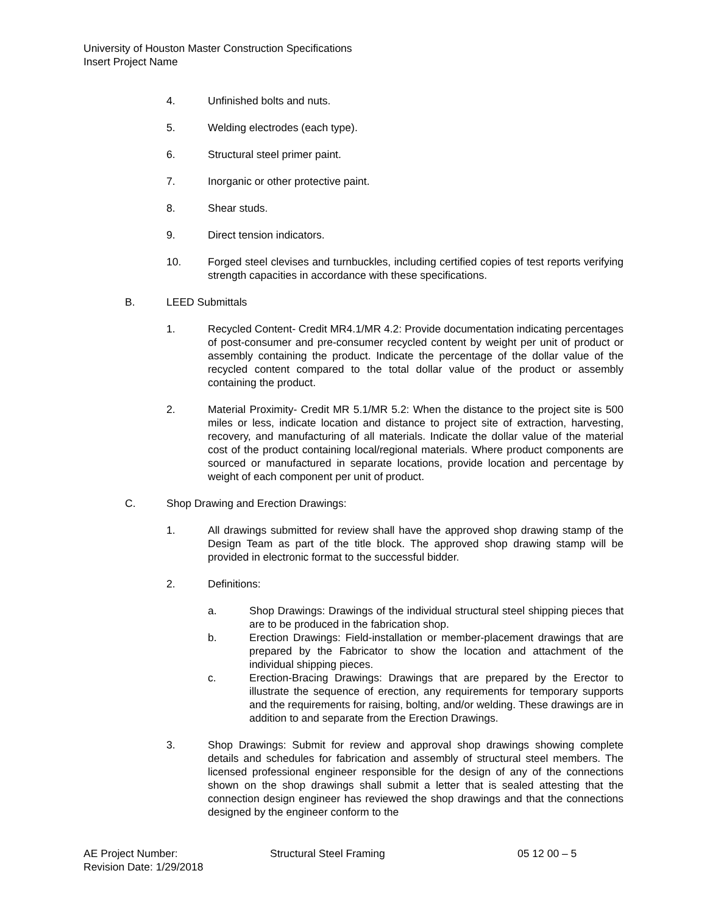University of Houston Master Construction Specifications
Insert Project Name
4. Unfinished bolts and nuts.
5. Welding electrodes (each type).
6. Structural steel primer paint.
7. Inorganic or other protective paint.
8. Shear studs.
9. Direct tension indicators.
10. Forged steel clevises and turnbuckles, including certified copies of test reports verifying strength capacities in accordance with these specifications.
B. LEED Submittals
1. Recycled Content- Credit MR4.1/MR 4.2: Provide documentation indicating percentages of post-consumer and pre-consumer recycled content by weight per unit of product or assembly containing the product. Indicate the percentage of the dollar value of the recycled content compared to the total dollar value of the product or assembly containing the product.
2. Material Proximity- Credit MR 5.1/MR 5.2: When the distance to the project site is 500 miles or less, indicate location and distance to project site of extraction, harvesting, recovery, and manufacturing of all materials. Indicate the dollar value of the material cost of the product containing local/regional materials. Where product components are sourced or manufactured in separate locations, provide location and percentage by weight of each component per unit of product.
C. Shop Drawing and Erection Drawings:
1. All drawings submitted for review shall have the approved shop drawing stamp of the Design Team as part of the title block. The approved shop drawing stamp will be provided in electronic format to the successful bidder.
2. Definitions:
a. Shop Drawings: Drawings of the individual structural steel shipping pieces that are to be produced in the fabrication shop.
b. Erection Drawings: Field-installation or member-placement drawings that are prepared by the Fabricator to show the location and attachment of the individual shipping pieces.
c. Erection-Bracing Drawings: Drawings that are prepared by the Erector to illustrate the sequence of erection, any requirements for temporary supports and the requirements for raising, bolting, and/or welding. These drawings are in addition to and separate from the Erection Drawings.
3. Shop Drawings: Submit for review and approval shop drawings showing complete details and schedules for fabrication and assembly of structural steel members. The licensed professional engineer responsible for the design of any of the connections shown on the shop drawings shall submit a letter that is sealed attesting that the connection design engineer has reviewed the shop drawings and that the connections designed by the engineer conform to the
AE Project Number: Structural Steel Framing 05 12 00 – 5
Revision Date: 1/29/2018